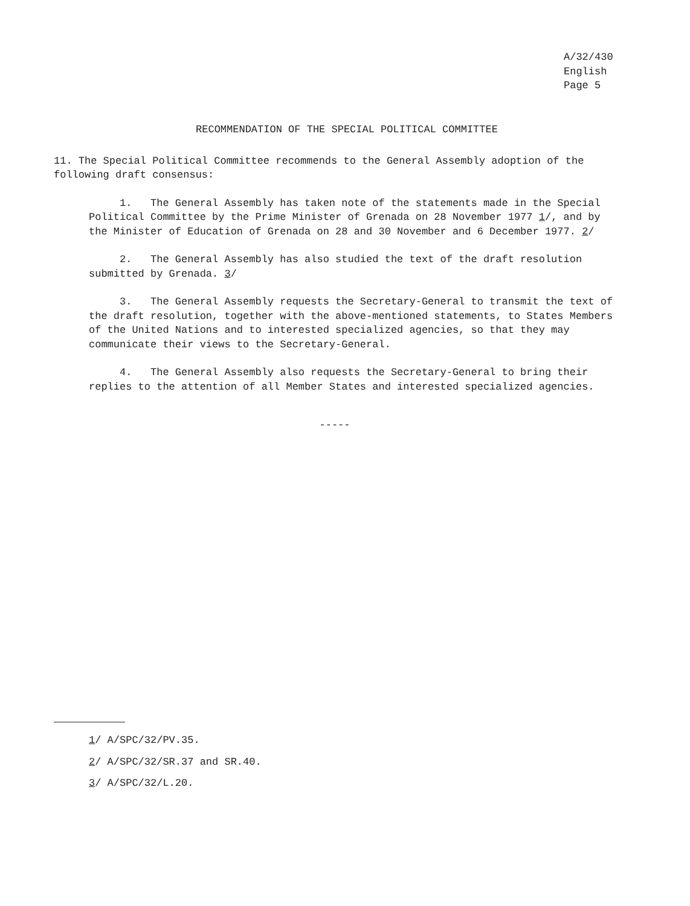A/32/430
English
Page 5
RECOMMENDATION OF THE SPECIAL POLITICAL COMMITTEE
11. The Special Political Committee recommends to the General Assembly adoption of the following draft consensus:
1. The General Assembly has taken note of the statements made in the Special Political Committee by the Prime Minister of Grenada on 28 November 1977 1/, and by the Minister of Education of Grenada on 28 and 30 November and 6 December 1977. 2/
2. The General Assembly has also studied the text of the draft resolution submitted by Grenada. 3/
3. The General Assembly requests the Secretary-General to transmit the text of the draft resolution, together with the above-mentioned statements, to States Members of the United Nations and to interested specialized agencies, so that they may communicate their views to the Secretary-General.
4. The General Assembly also requests the Secretary-General to bring their replies to the attention of all Member States and interested specialized agencies.
-----
1/ A/SPC/32/PV.35.
2/ A/SPC/32/SR.37 and SR.40.
3/ A/SPC/32/L.20.